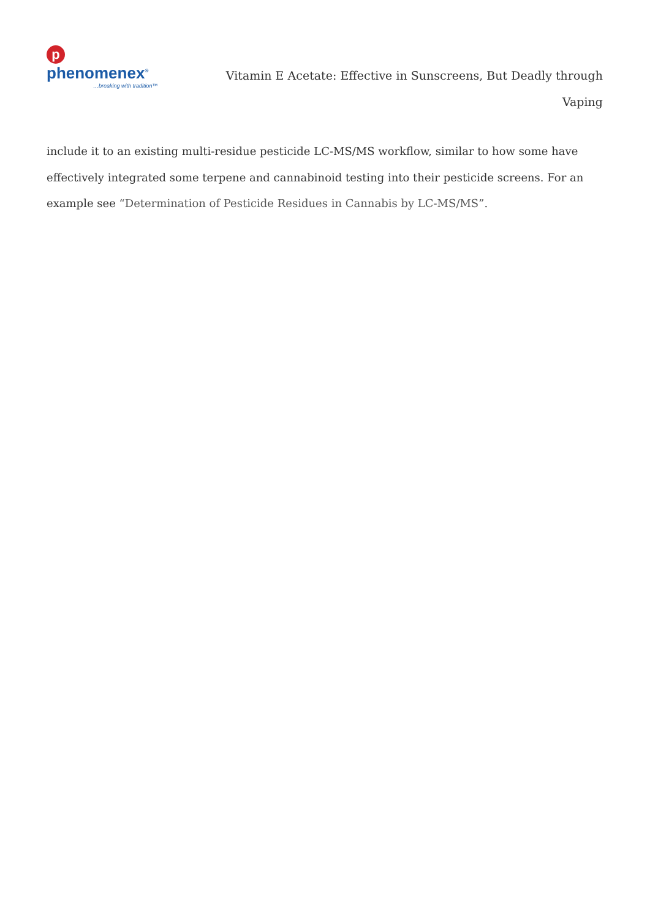pphenomenex<sup>®</sup>
…breaking with tradition™
Vitamin E Acetate: Effective in Sunscreens, But Deadly through Vaping
include it to an existing multi-residue pesticide LC-MS/MS workflow, similar to how some have effectively integrated some terpene and cannabinoid testing into their pesticide screens. For an example see “Determination of Pesticide Residues in Cannabis by LC-MS/MS”.